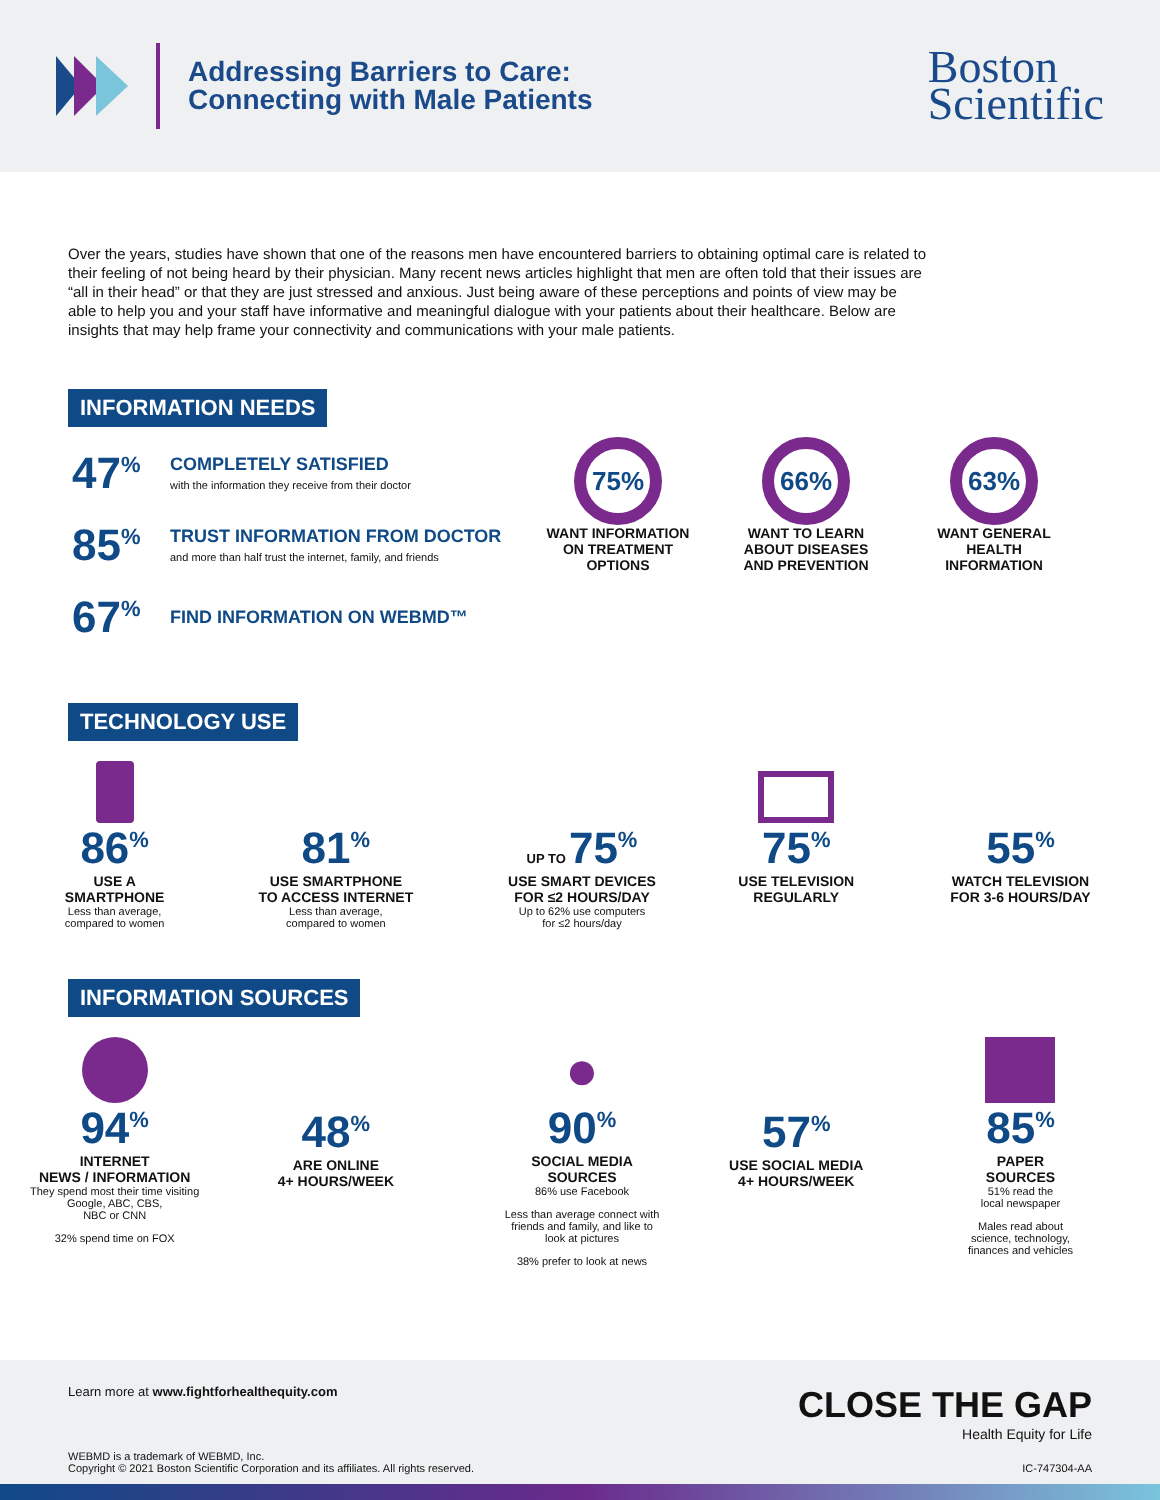Addressing Barriers to Care:
Connecting with Male Patients
Boston
Scientific
Over the years, studies have shown that one of the reasons men have encountered barriers to obtaining optimal care is related to their feeling of not being heard by their physician. Many recent news articles highlight that men are often told that their issues are “all in their head” or that they are just stressed and anxious. Just being aware of these perceptions and points of view may be able to help you and your staff have informative and meaningful dialogue with your patients about their healthcare. Below are insights that may help frame your connectivity and communications with your male patients.
INFORMATION NEEDS
47<sup>%</sup>
COMPLETELY SATISFIED
with the information they receive from their doctor
85<sup>%</sup>
TRUST INFORMATION FROM DOCTOR
and more than half trust the internet, family, and friends
67<sup>%</sup>
FIND INFORMATION ON WEBMD™
75%
WANT INFORMATION
ON TREATMENT
OPTIONS
66%
WANT TO LEARN
ABOUT DISEASES
AND PREVENTION
63%
WANT GENERAL
HEALTH
INFORMATION
TECHNOLOGY USE
86<sup>%</sup>
USE A
SMARTPHONE
Less than average,
compared to women
81<sup>%</sup>
USE SMARTPHONE
TO ACCESS INTERNET
Less than average,
compared to women
UP TO 75<sup>%</sup>
USE SMART DEVICES
FOR ≤2 HOURS/DAY
Up to 62% use computers
for ≤2 hours/day
75<sup>%</sup>
USE TELEVISION
REGULARLY
55<sup>%</sup>
WATCH TELEVISION
FOR 3-6 HOURS/DAY
INFORMATION SOURCES
94<sup>%</sup>
INTERNET
NEWS / INFORMATION
They spend most their time visiting
Google, ABC, CBS,
NBC or CNN
32% spend time on FOX
48<sup>%</sup>
ARE ONLINE
4+ HOURS/WEEK
●
90<sup>%</sup>
SOCIAL MEDIA
SOURCES
86% use Facebook
Less than average connect with
friends and family, and like to
look at pictures
38% prefer to look at news
57<sup>%</sup>
USE SOCIAL MEDIA
4+ HOURS/WEEK
85<sup>%</sup>
PAPER
SOURCES
51% read the
local newspaper
Males read about
science, technology,
finances and vehicles
Learn more at www.fightforhealthequity.com
CLOSE THE GAP
Health Equity for Life
WEBMD is a trademark of WEBMD, Inc.
Copyright © 2021 Boston Scientific Corporation and its affiliates. All rights reserved.
IC-747304-AA